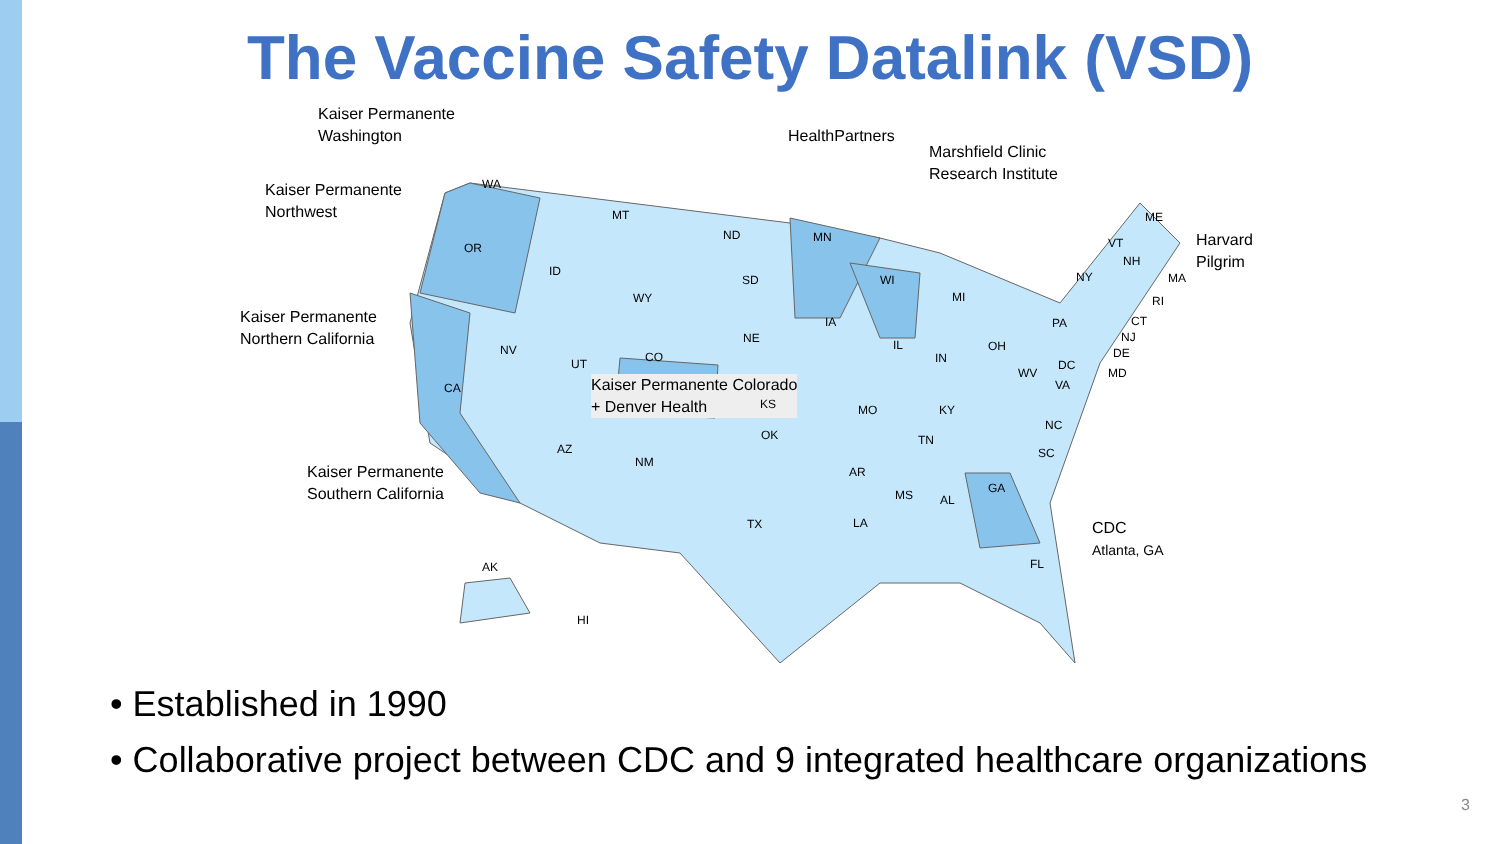The Vaccine Safety Datalink (VSD)
Kaiser Permanente
Washington
Kaiser Permanente
Northwest
Kaiser Permanente
Northern California
Kaiser Permanente
Southern California
HealthPartners
Marshfield Clinic
Research Institute
Harvard
Pilgrim
Kaiser Permanente Colorado
+ Denver Health
CDC
Atlanta, GA
WA
OR
CA
NV
ID
MT
WY
UT CO
AZ
NM
ND
SD
NE
KS
OK
TX
MN
IA
MO
AR
LA
WI
IL
MI
IN
OH
KY
TN
MS AL
GA
FL
SC
NC
VA
WV
PA
NY
ME
VT
NH
MA
RI
CT
NJ
DE
MD
DC
AK
HI
• Established in 1990
• Collaborative project between CDC and 9 integrated healthcare organizations
3